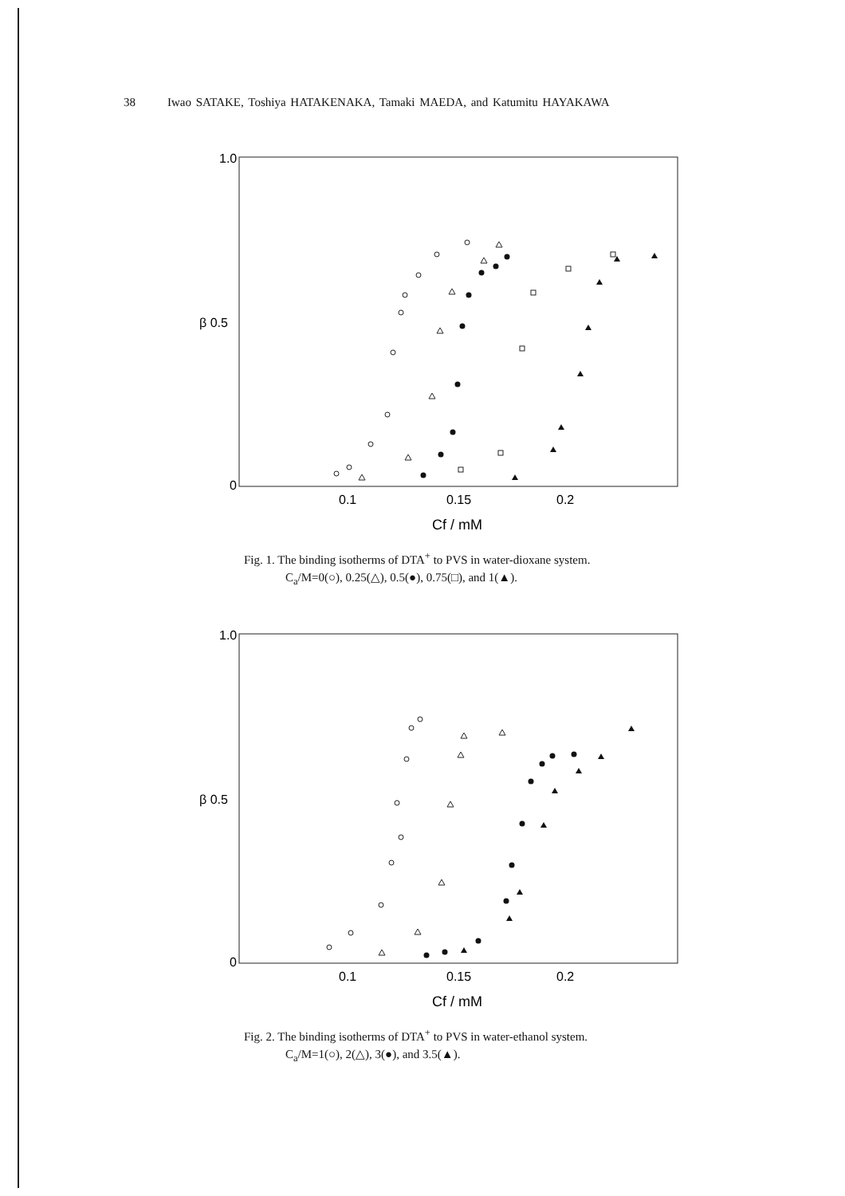38 Iwao SATAKE, Toshiya HATAKENAKA, Tamaki MAEDA, and Katumitu HAYAKAWA
1.0
β 0.5
0
0.1
0.15
0.2
Cf / mM
Fig. 1. The binding isotherms of DTA<sup>+</sup> to PVS in water-dioxane system.
C<sub>a</sub>/M=0(○), 0.25(△), 0.5(●), 0.75(□), and 1(▲).
1.0
β 0.5
0
0.1
0.15
0.2
Cf / mM
Fig. 2. The binding isotherms of DTA<sup>+</sup> to PVS in water-ethanol system.
C<sub>a</sub>/M=1(○), 2(△), 3(●), and 3.5(▲).